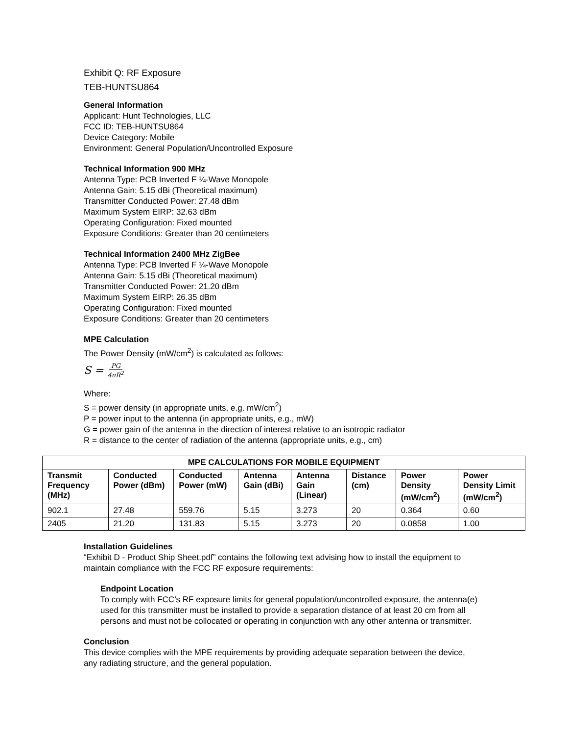Exhibit Q: RF Exposure
TEB-HUNTSU864
General Information
Applicant: Hunt Technologies, LLC
FCC ID: TEB-HUNTSU864
Device Category: Mobile
Environment: General Population/Uncontrolled Exposure
Technical Information 900 MHz
Antenna Type: PCB Inverted F ¼-Wave Monopole
Antenna Gain: 5.15 dBi (Theoretical maximum)
Transmitter Conducted Power: 27.48 dBm
Maximum System EIRP: 32.63 dBm
Operating Configuration: Fixed mounted
Exposure Conditions: Greater than 20 centimeters
Technical Information 2400 MHz ZigBee
Antenna Type: PCB Inverted F ¼-Wave Monopole
Antenna Gain: 5.15 dBi (Theoretical maximum)
Transmitter Conducted Power: 21.20 dBm
Maximum System EIRP: 26.35 dBm
Operating Configuration: Fixed mounted
Exposure Conditions: Greater than 20 centimeters
MPE Calculation
The Power Density (mW/cm<sup>2</sup>) is calculated as follows:
S = PG 4πR<sup>2</sup>
Where:
S = power density (in appropriate units, e.g. mW/cm<sup>2</sup>)
P = power input to the antenna (in appropriate units, e.g., mW)
G = power gain of the antenna in the direction of interest relative to an isotropic radiator
R = distance to the center of radiation of the antenna (appropriate units, e.g., cm)
| MPE CALCULATIONS FOR MOBILE EQUIPMENT | | | | | | | |
| --- | --- | --- | --- | --- | --- | --- | --- |
| Transmit Frequency (MHz) | Conducted Power (dBm) | Conducted Power (mW) | Antenna Gain (dBi) | Antenna Gain (Linear) | Distance (cm) | Power Density (mW/cm<sup>2</sup>) | Power Density Limit (mW/cm<sup>2</sup>) |
| 902.1 | 27.48 | 559.76 | 5.15 | 3.273 | 20 | 0.364 | 0.60 |
| 2405 | 21.20 | 131.83 | 5.15 | 3.273 | 20 | 0.0858 | 1.00 |
Installation Guidelines
“Exhibit D - Product Ship Sheet.pdf” contains the following text advising how to install the equipment to maintain compliance with the FCC RF exposure requirements:
Endpoint Location
To comply with FCC’s RF exposure limits for general population/uncontrolled exposure, the antenna(e) used for this transmitter must be installed to provide a separation distance of at least 20 cm from all persons and must not be collocated or operating in conjunction with any other antenna or transmitter.
Conclusion
This device complies with the MPE requirements by providing adequate separation between the device, any radiating structure, and the general population.